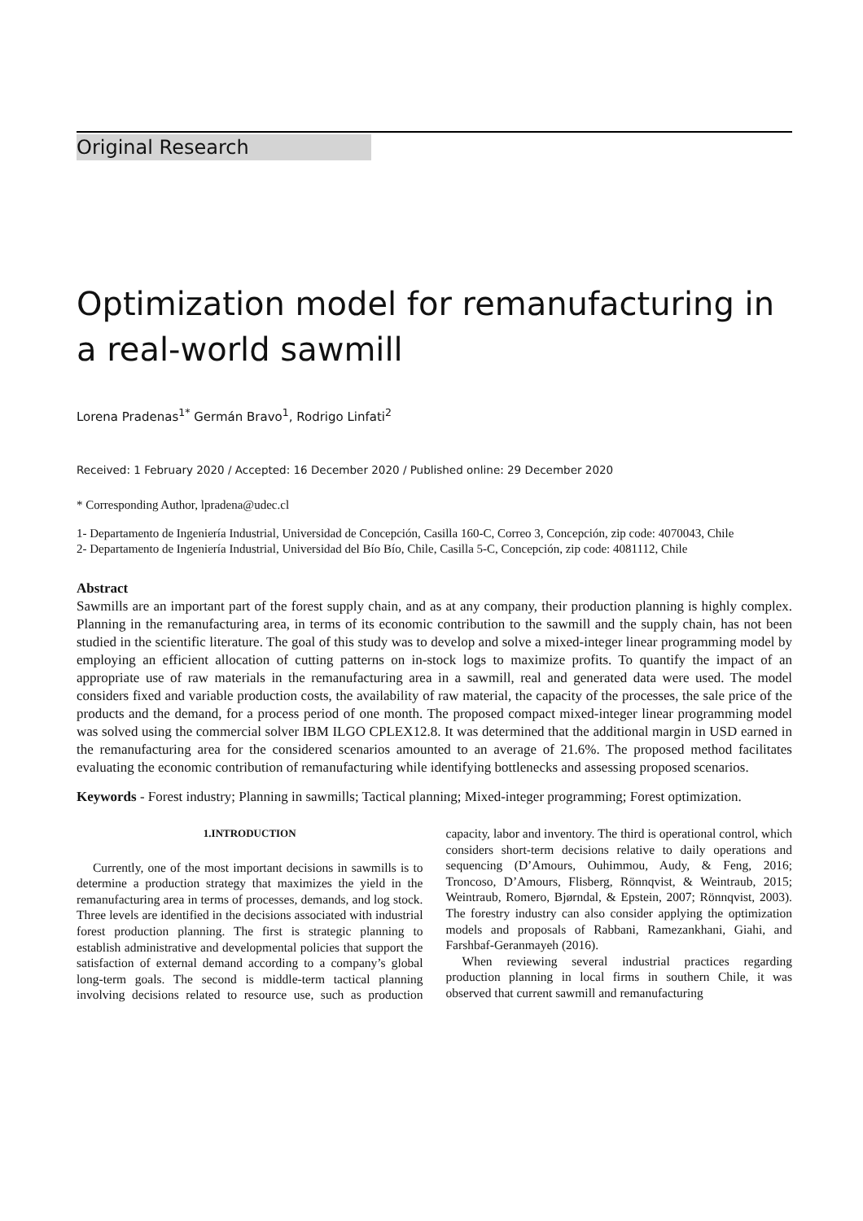Original Research
Optimization model for remanufacturing in a real-world sawmill
Lorena Pradenas<sup>1*</sup> Germán Bravo<sup>1</sup>, Rodrigo Linfati<sup>2</sup>
Received: 1 February 2020 / Accepted: 16 December 2020 / Published online: 29 December 2020
* Corresponding Author, lpradena@udec.cl
1- Departamento de Ingeniería Industrial, Universidad de Concepción, Casilla 160-C, Correo 3, Concepción, zip code: 4070043, Chile
2- Departamento de Ingeniería Industrial, Universidad del Bío Bío, Chile, Casilla 5-C, Concepción, zip code: 4081112, Chile
Abstract
Sawmills are an important part of the forest supply chain, and as at any company, their production planning is highly complex. Planning in the remanufacturing area, in terms of its economic contribution to the sawmill and the supply chain, has not been studied in the scientific literature. The goal of this study was to develop and solve a mixed-integer linear programming model by employing an efficient allocation of cutting patterns on in-stock logs to maximize profits. To quantify the impact of an appropriate use of raw materials in the remanufacturing area in a sawmill, real and generated data were used. The model considers fixed and variable production costs, the availability of raw material, the capacity of the processes, the sale price of the products and the demand, for a process period of one month. The proposed compact mixed-integer linear programming model was solved using the commercial solver IBM ILGO CPLEX12.8. It was determined that the additional margin in USD earned in the remanufacturing area for the considered scenarios amounted to an average of 21.6%. The proposed method facilitates evaluating the economic contribution of remanufacturing while identifying bottlenecks and assessing proposed scenarios.
Keywords - Forest industry; Planning in sawmills; Tactical planning; Mixed-integer programming; Forest optimization.
1.INTRODUCTION
Currently, one of the most important decisions in sawmills is to determine a production strategy that maximizes the yield in the remanufacturing area in terms of processes, demands, and log stock. Three levels are identified in the decisions associated with industrial forest production planning. The first is strategic planning to establish administrative and developmental policies that support the satisfaction of external demand according to a company’s global long-term goals. The second is middle-term tactical planning involving decisions related to resource use, such as production capacity, labor and inventory. The third is operational control, which considers short-term decisions relative to daily operations and sequencing (D’Amours, Ouhimmou, Audy, & Feng, 2016; Troncoso, D’Amours, Flisberg, Rönnqvist, & Weintraub, 2015; Weintraub, Romero, Bjørndal, & Epstein, 2007; Rönnqvist, 2003). The forestry industry can also consider applying the optimization models and proposals of Rabbani, Ramezankhani, Giahi, and Farshbaf-Geranmayeh (2016).
When reviewing several industrial practices regarding production planning in local firms in southern Chile, it was observed that current sawmill and remanufacturing